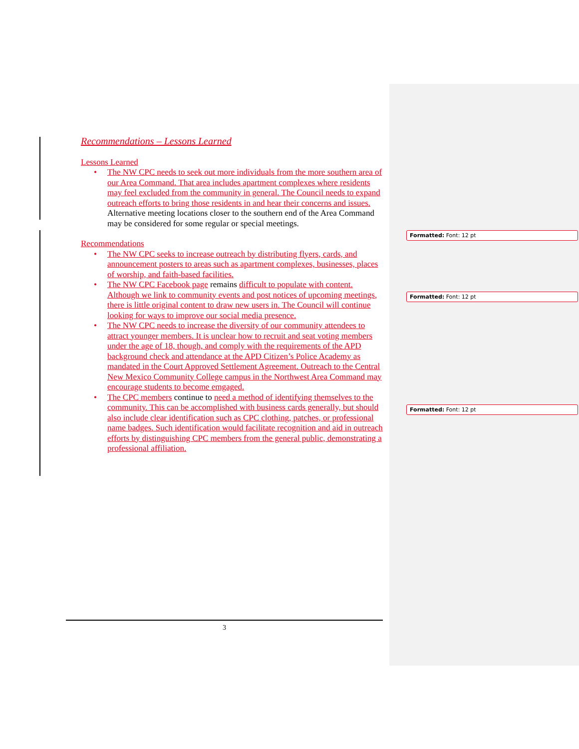Recommendations – Lessons Learned
Lessons Learned
• The NW CPC needs to seek out more individuals from the more southern area of our Area Command. That area includes apartment complexes where residents may feel excluded from the community in general. The Council needs to expand outreach efforts to bring those residents in and hear their concerns and issues. Alternative meeting locations closer to the southern end of the Area Command may be considered for some regular or special meetings.
Recommendations
• The NW CPC seeks to increase outreach by distributing flyers, cards, and announcement posters to areas such as apartment complexes, businesses, places of worship, and faith-based facilities.
• The NW CPC Facebook page remains difficult to populate with content. Although we link to community events and post notices of upcoming meetings, there is little original content to draw new users in. The Council will continue looking for ways to improve our social media presence.
• The NW CPC needs to increase the diversity of our community attendees to attract younger members. It is unclear how to recruit and seat voting members under the age of 18, though, and comply with the requirements of the APD background check and attendance at the APD Citizen’s Police Academy as mandated in the Court Approved Settlement Agreement. Outreach to the Central New Mexico Community College campus in the Northwest Area Command may encourage students to become emgaged.
• The CPC members continue to need a method of identifying themselves to the community. This can be accomplished with business cards generally, but should also include clear identification such as CPC clothing, patches, or professional name badges. Such identification would facilitate recognition and aid in outreach efforts by distinguishing CPC members from the general public, demonstrating a professional affiliation.
Formatted: Font: 12 pt
Formatted: Font: 12 pt
Formatted: Font: 12 pt
3